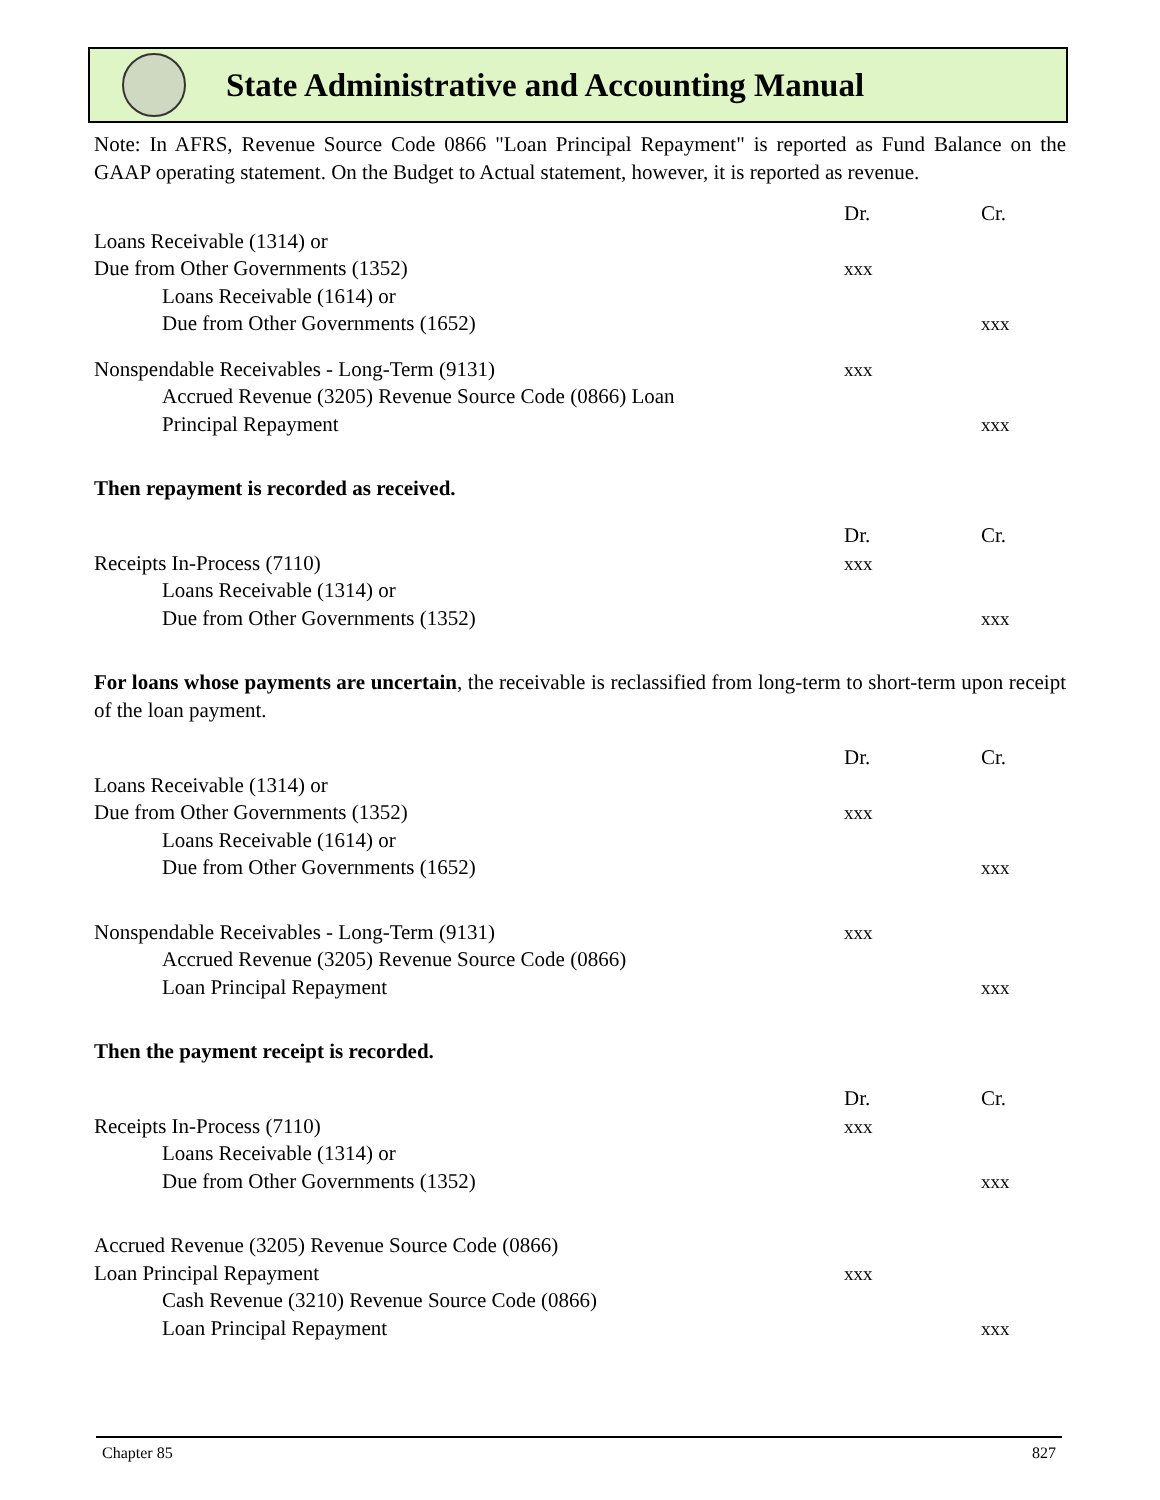State Administrative and Accounting Manual
Note: In AFRS, Revenue Source Code 0866 "Loan Principal Repayment" is reported as Fund Balance on the GAAP operating statement. On the Budget to Actual statement, however, it is reported as revenue.
| | Dr. | Cr. |
| Loans Receivable (1314) or | | |
| Due from Other Governments (1352) | xxx | |
| Loans Receivable (1614) or | | |
| Due from Other Governments (1652) | | xxx |
| Nonspendable Receivables - Long-Term (9131) | xxx | |
| Accrued Revenue (3205) Revenue Source Code (0866) Loan | | |
| Principal Repayment | | xxx |
Then repayment is recorded as received.
| | Dr. | Cr. |
| Receipts In-Process (7110) | xxx | |
| Loans Receivable (1314) or | | |
| Due from Other Governments (1352) | | xxx |
For loans whose payments are uncertain, the receivable is reclassified from long-term to short-term upon receipt of the loan payment.
| | Dr. | Cr. |
| Loans Receivable (1314) or | | |
| Due from Other Governments (1352) | xxx | |
| Loans Receivable (1614) or | | |
| Due from Other Governments (1652) | | xxx |
| Nonspendable Receivables - Long-Term (9131) | xxx | |
| Accrued Revenue (3205) Revenue Source Code (0866) | | |
| Loan Principal Repayment | | xxx |
Then the payment receipt is recorded.
| | Dr. | Cr. |
| Receipts In-Process (7110) | xxx | |
| Loans Receivable (1314) or | | |
| Due from Other Governments (1352) | | xxx |
| Accrued Revenue (3205) Revenue Source Code (0866) | | |
| Loan Principal Repayment | xxx | |
| Cash Revenue (3210) Revenue Source Code (0866) | | |
| Loan Principal Repayment | | xxx |
Chapter 85 827